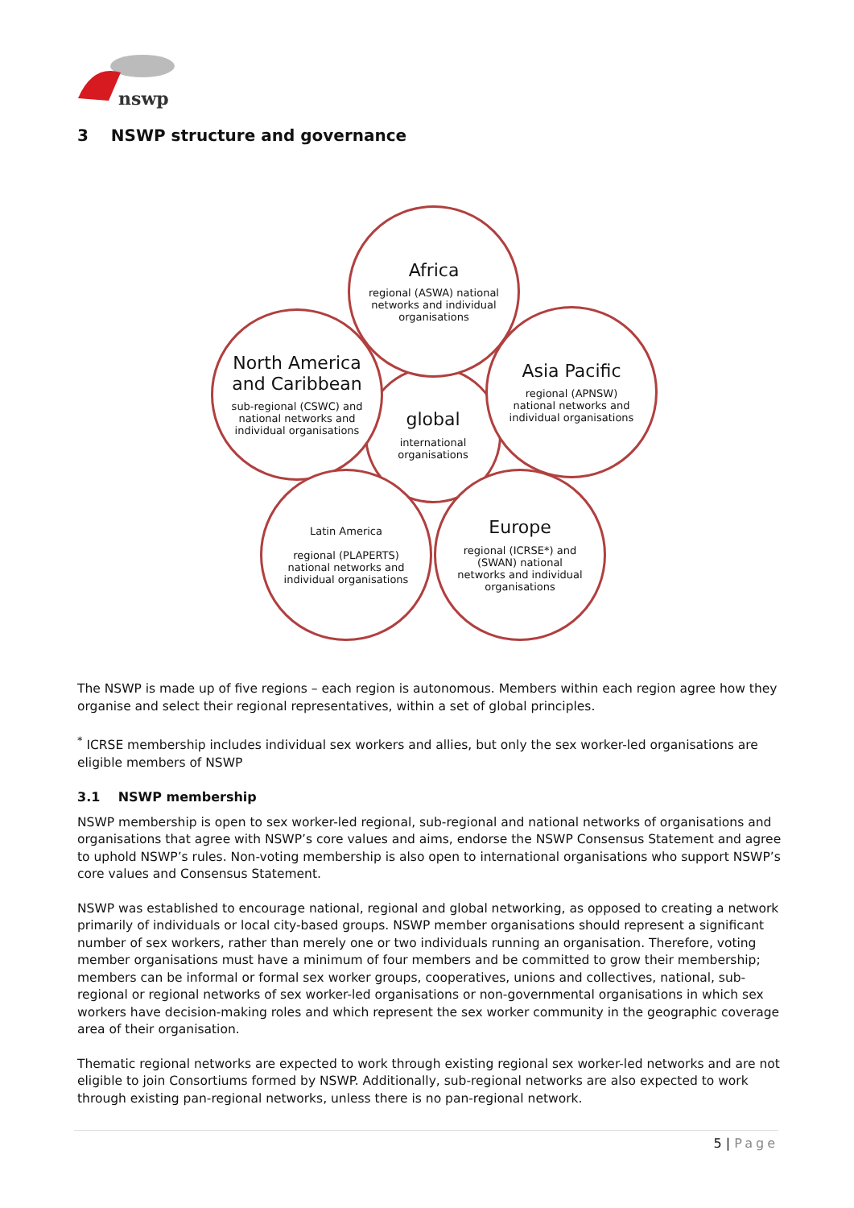nswp
3 NSWP structure and governance
global
international organisations
Africa
regional (ASWA) national networks and individual organisations
North America and Caribbean
sub-regional (CSWC) and national networks and individual organisations
Asia Pacific
regional (APNSW) national networks and individual organisations
Latin America
regional (PLAPERTS) national networks and individual organisations
Europe
regional (ICRSE*) and (SWAN) national networks and individual organisations
The NSWP is made up of five regions – each region is autonomous. Members within each region agree how they organise and select their regional representatives, within a set of global principles.
<sup>*</sup> ICRSE membership includes individual sex workers and allies, but only the sex worker-led organisations are eligible members of NSWP
3.1 NSWP membership
NSWP membership is open to sex worker-led regional, sub-regional and national networks of organisations and organisations that agree with NSWP’s core values and aims, endorse the NSWP Consensus Statement and agree to uphold NSWP’s rules. Non-voting membership is also open to international organisations who support NSWP’s core values and Consensus Statement.
NSWP was established to encourage national, regional and global networking, as opposed to creating a network primarily of individuals or local city-based groups. NSWP member organisations should represent a significant number of sex workers, rather than merely one or two individuals running an organisation. Therefore, voting member organisations must have a minimum of four members and be committed to grow their membership; members can be informal or formal sex worker groups, cooperatives, unions and collectives, national, sub-regional or regional networks of sex worker-led organisations or non-governmental organisations in which sex workers have decision-making roles and which represent the sex worker community in the geographic coverage area of their organisation.
Thematic regional networks are expected to work through existing regional sex worker-led networks and are not eligible to join Consortiums formed by NSWP. Additionally, sub-regional networks are also expected to work through existing pan-regional networks, unless there is no pan-regional network.
5 | Page